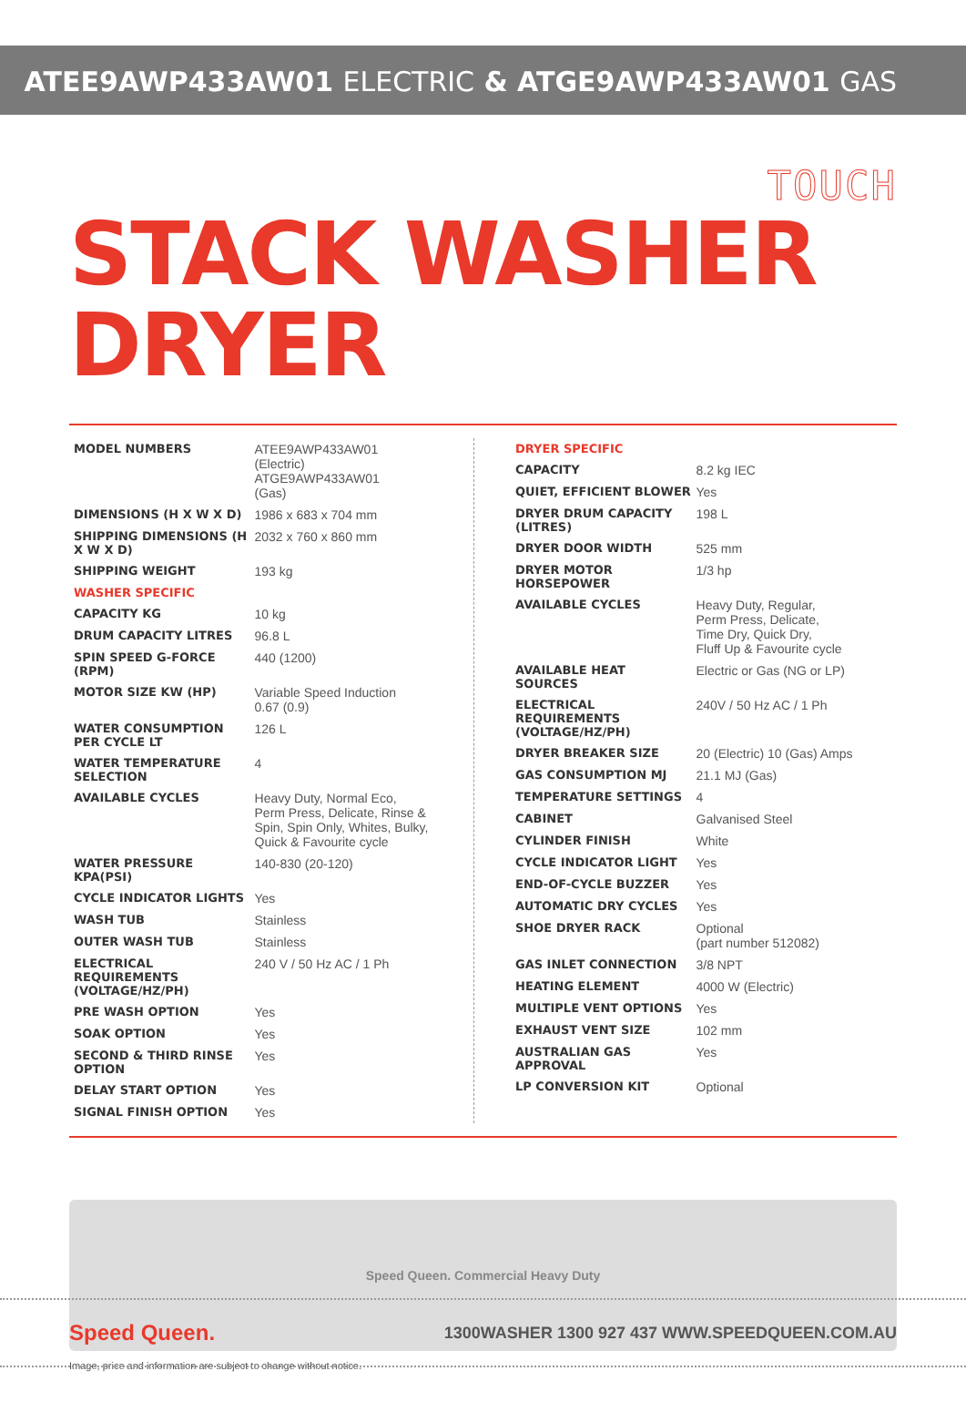ATEE9AWP433AW01 ELECTRIC & ATGE9AWP433AW01 GAS
TOUCH
STACK WASHER DRYER
| MODEL NUMBERS | ATEE9AWP433AW01 (Electric) ATGE9AWP433AW01 (Gas) |
| DIMENSIONS (H X W X D) | 1986 x 683 x 704 mm |
| SHIPPING DIMENSIONS (H X W X D) | 2032 x 760 x 860 mm |
| SHIPPING WEIGHT | 193 kg |
| WASHER SPECIFIC | |
| CAPACITY KG | 10 kg |
| DRUM CAPACITY LITRES | 96.8 L |
| SPIN SPEED G-FORCE (RPM) | 440 (1200) |
| MOTOR SIZE KW (HP) | Variable Speed Induction 0.67 (0.9) |
| WATER CONSUMPTION PER CYCLE LT | 126 L |
| WATER TEMPERATURE SELECTION | 4 |
| AVAILABLE CYCLES | Heavy Duty, Normal Eco, Perm Press, Delicate, Rinse & Spin, Spin Only, Whites, Bulky, Quick & Favourite cycle |
| WATER PRESSURE KPA(PSI) | 140-830 (20-120) |
| CYCLE INDICATOR LIGHTS | Yes |
| WASH TUB | Stainless |
| OUTER WASH TUB | Stainless |
| ELECTRICAL REQUIREMENTS (VOLTAGE/HZ/PH) | 240 V / 50 Hz AC / 1 Ph |
| PRE WASH OPTION | Yes |
| SOAK OPTION | Yes |
| SECOND & THIRD RINSE OPTION | Yes |
| DELAY START OPTION | Yes |
| SIGNAL FINISH OPTION | Yes |
| DRYER SPECIFIC | |
| CAPACITY | 8.2 kg IEC |
| QUIET, EFFICIENT BLOWER | Yes |
| DRYER DRUM CAPACITY (LITRES) | 198 L |
| DRYER DOOR WIDTH | 525 mm |
| DRYER MOTOR HORSEPOWER | 1/3 hp |
| AVAILABLE CYCLES | Heavy Duty, Regular, Perm Press, Delicate, Time Dry, Quick Dry, Fluff Up & Favourite cycle |
| AVAILABLE HEAT SOURCES | Electric or Gas (NG or LP) |
| ELECTRICAL REQUIREMENTS (VOLTAGE/HZ/PH) | 240V / 50 Hz AC / 1 Ph |
| DRYER BREAKER SIZE | 20 (Electric) 10 (Gas) Amps |
| GAS CONSUMPTION MJ | 21.1 MJ (Gas) |
| TEMPERATURE SETTINGS | 4 |
| CABINET | Galvanised Steel |
| CYLINDER FINISH | White |
| CYCLE INDICATOR LIGHT | Yes |
| END-OF-CYCLE BUZZER | Yes |
| AUTOMATIC DRY CYCLES | Yes |
| SHOE DRYER RACK | Optional (part number 512082) |
| GAS INLET CONNECTION | 3/8 NPT |
| HEATING ELEMENT | 4000 W (Electric) |
| MULTIPLE VENT OPTIONS | Yes |
| EXHAUST VENT SIZE | 102 mm |
| AUSTRALIAN GAS APPROVAL | Yes |
| LP CONVERSION KIT | Optional |
Speed Queen. Commercial Heavy Duty
Image, price and information are subject to change without notice.
Speed Queen.
1300WASHER 1300 927 437 WWW.SPEEDQUEEN.COM.AU